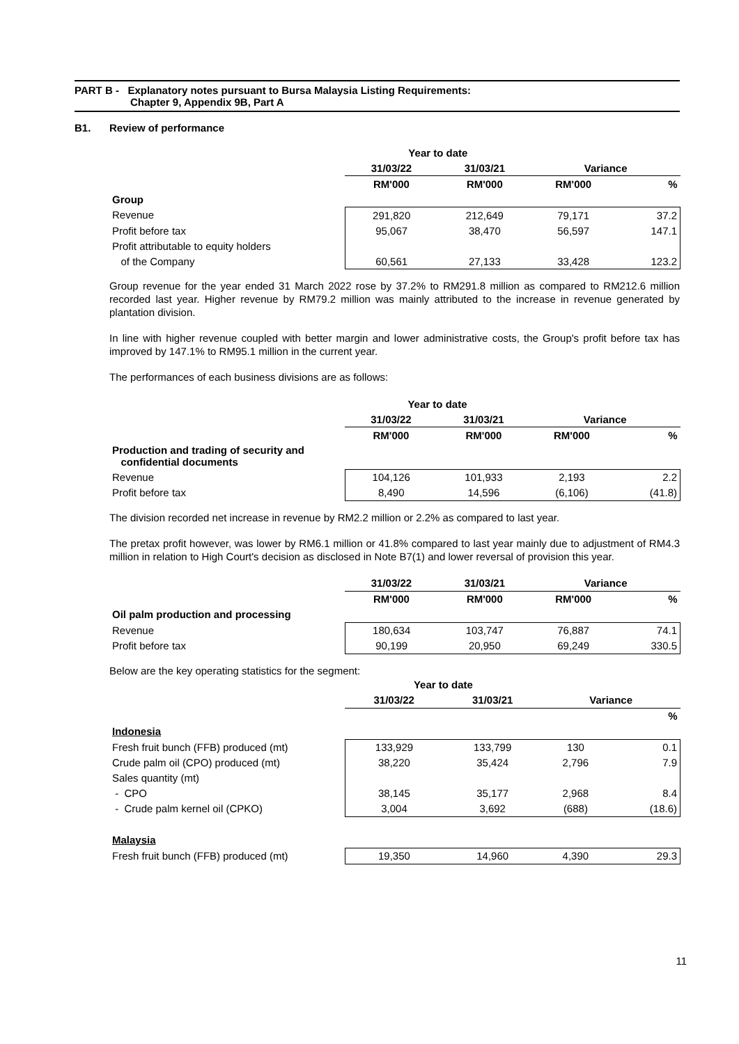PART B - Explanatory notes pursuant to Bursa Malaysia Listing Requirements:
Chapter 9, Appendix 9B, Part A
B1. Review of performance
| | Year to date | | | |
| | 31/03/22 | 31/03/21 | Variance | |
| | RM'000 | RM'000 | RM'000 | % |
| Group | | | | |
| Revenue | 291,820 | 212,649 | 79,171 | 37.2 |
| Profit before tax | 95,067 | 38,470 | 56,597 | 147.1 |
| Profit attributable to equity holders | | | | |
| of the Company | 60,561 | 27,133 | 33,428 | 123.2 |
Group revenue for the year ended 31 March 2022 rose by 37.2% to RM291.8 million as compared to RM212.6 million recorded last year. Higher revenue by RM79.2 million was mainly attributed to the increase in revenue generated by plantation division.
In line with higher revenue coupled with better margin and lower administrative costs, the Group's profit before tax has improved by 147.1% to RM95.1 million in the current year.
The performances of each business divisions are as follows:
| | Year to date | | | |
| | 31/03/22 | 31/03/21 | Variance | |
| | RM'000 | RM'000 | RM'000 | % |
| Production and trading of security and confidential documents | | | | |
| Revenue | 104,126 | 101,933 | 2,193 | 2.2 |
| Profit before tax | 8,490 | 14,596 | (6,106) | (41.8) |
The division recorded net increase in revenue by RM2.2 million or 2.2% as compared to last year.
The pretax profit however, was lower by RM6.1 million or 41.8% compared to last year mainly due to adjustment of RM4.3 million in relation to High Court's decision as disclosed in Note B7(1) and lower reversal of provision this year.
| | 31/03/22 | 31/03/21 | Variance | |
| | RM'000 | RM'000 | RM'000 | % |
| Oil palm production and processing | | | | |
| Revenue | 180,634 | 103,747 | 76,887 | 74.1 |
| Profit before tax | 90,199 | 20,950 | 69,249 | 330.5 |
Below are the key operating statistics for the segment:
| | Year to date | | | |
| | 31/03/22 | 31/03/21 | Variance | |
| | | | | % |
| Indonesia | | | | |
| Fresh fruit bunch (FFB) produced (mt) | 133,929 | 133,799 | 130 | 0.1 |
| Crude palm oil (CPO) produced (mt) | 38,220 | 35,424 | 2,796 | 7.9 |
| Sales quantity (mt) | | | | |
| - CPO | 38,145 | 35,177 | 2,968 | 8.4 |
| - Crude palm kernel oil (CPKO) | 3,004 | 3,692 | (688) | (18.6) |
| Malaysia | | | | |
| Fresh fruit bunch (FFB) produced (mt) | 19,350 | 14,960 | 4,390 | 29.3 |
11